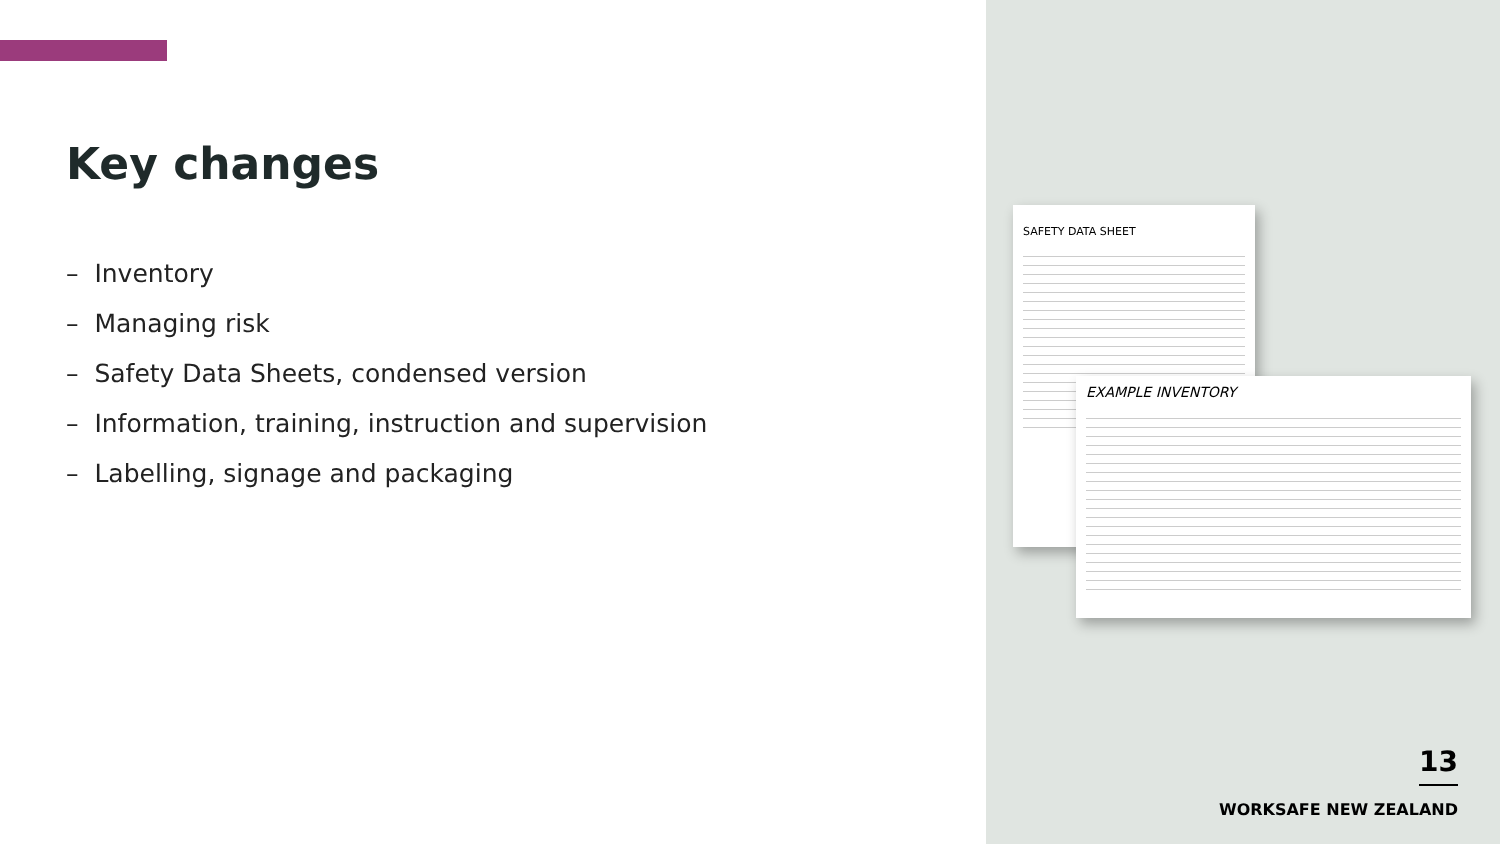Key changes
– Inventory
– Managing risk
– Safety Data Sheets, condensed version
– Information, training, instruction and supervision
– Labelling, signage and packaging
SAFETY DATA SHEET
EXAMPLE INVENTORY
13
WORKSAFE NEW ZEALAND